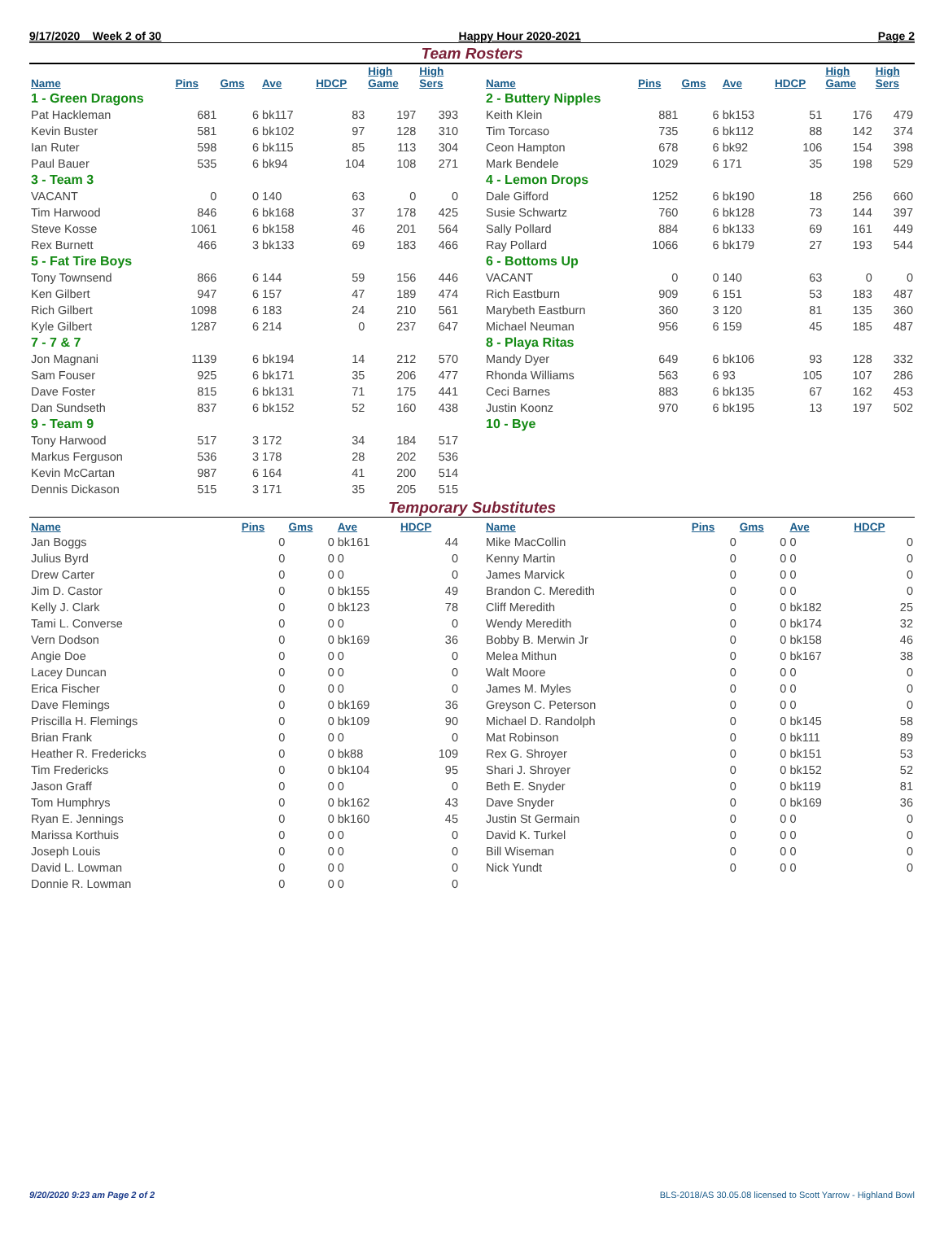9/17/2020 Week 2 of 30 Happy Hour 2020-2021 Page 2
Team Rosters
| Name | Pins | Gms | Ave | HDCP | High Game | High Sers |
| --- | --- | --- | --- | --- | --- | --- |
| 1 - Green Dragons | | | | | | |
| Pat Hackleman | 681 | 6 | bk117 | 83 | 197 | 393 |
| Kevin Buster | 581 | 6 | bk102 | 97 | 128 | 310 |
| Ian Ruter | 598 | 6 | bk115 | 85 | 113 | 304 |
| Paul Bauer | 535 | 6 | bk94 | 104 | 108 | 271 |
| 3 - Team 3 | | | | | | |
| VACANT | 0 | 0 | 140 | 63 | 0 | 0 |
| Tim Harwood | 846 | 6 | bk168 | 37 | 178 | 425 |
| Steve Kosse | 1061 | 6 | bk158 | 46 | 201 | 564 |
| Rex Burnett | 466 | 3 | bk133 | 69 | 183 | 466 |
| 5 - Fat Tire Boys | | | | | | |
| Tony Townsend | 866 | 6 | 144 | 59 | 156 | 446 |
| Ken Gilbert | 947 | 6 | 157 | 47 | 189 | 474 |
| Rich Gilbert | 1098 | 6 | 183 | 24 | 210 | 561 |
| Kyle Gilbert | 1287 | 6 | 214 | 0 | 237 | 647 |
| 7 - 7 & 7 | | | | | | |
| Jon Magnani | 1139 | 6 | bk194 | 14 | 212 | 570 |
| Sam Fouser | 925 | 6 | bk171 | 35 | 206 | 477 |
| Dave Foster | 815 | 6 | bk131 | 71 | 175 | 441 |
| Dan Sundseth | 837 | 6 | bk152 | 52 | 160 | 438 |
| 9 - Team 9 | | | | | | |
| Tony Harwood | 517 | 3 | 172 | 34 | 184 | 517 |
| Markus Ferguson | 536 | 3 | 178 | 28 | 202 | 536 |
| Kevin McCartan | 987 | 6 | 164 | 41 | 200 | 514 |
| Dennis Dickason | 515 | 3 | 171 | 35 | 205 | 515 |
| Name | Pins | Gms | Ave | HDCP | High Game | High Sers |
| --- | --- | --- | --- | --- | --- | --- |
| 2 - Buttery Nipples | | | | | | |
| Keith Klein | 881 | 6 | bk153 | 51 | 176 | 479 |
| Tim Torcaso | 735 | 6 | bk112 | 88 | 142 | 374 |
| Ceon Hampton | 678 | 6 | bk92 | 106 | 154 | 398 |
| Mark Bendele | 1029 | 6 | 171 | 35 | 198 | 529 |
| 4 - Lemon Drops | | | | | | |
| Dale Gifford | 1252 | 6 | bk190 | 18 | 256 | 660 |
| Susie Schwartz | 760 | 6 | bk128 | 73 | 144 | 397 |
| Sally Pollard | 884 | 6 | bk133 | 69 | 161 | 449 |
| Ray Pollard | 1066 | 6 | bk179 | 27 | 193 | 544 |
| 6 - Bottoms Up | | | | | | |
| VACANT | 0 | 0 | 140 | 63 | 0 | 0 |
| Rich Eastburn | 909 | 6 | 151 | 53 | 183 | 487 |
| Marybeth Eastburn | 360 | 3 | 120 | 81 | 135 | 360 |
| Michael Neuman | 956 | 6 | 159 | 45 | 185 | 487 |
| 8 - Playa Ritas | | | | | | |
| Mandy Dyer | 649 | 6 | bk106 | 93 | 128 | 332 |
| Rhonda Williams | 563 | 6 | 93 | 105 | 107 | 286 |
| Ceci Barnes | 883 | 6 | bk135 | 67 | 162 | 453 |
| Justin Koonz | 970 | 6 | bk195 | 13 | 197 | 502 |
| 10 - Bye | | | | | | |
Temporary Substitutes
| Name | Pins | Gms | Ave | HDCP |
| --- | --- | --- | --- | --- |
| Jan Boggs | 0 | 0 | bk161 | 44 |
| Julius Byrd | 0 | 0 | 0 | 0 |
| Drew Carter | 0 | 0 | 0 | 0 |
| Jim D. Castor | 0 | 0 | bk155 | 49 |
| Kelly J. Clark | 0 | 0 | bk123 | 78 |
| Tami L. Converse | 0 | 0 | 0 | 0 |
| Vern Dodson | 0 | 0 | bk169 | 36 |
| Angie Doe | 0 | 0 | 0 | 0 |
| Lacey Duncan | 0 | 0 | 0 | 0 |
| Erica Fischer | 0 | 0 | 0 | 0 |
| Dave Flemings | 0 | 0 | bk169 | 36 |
| Priscilla H. Flemings | 0 | 0 | bk109 | 90 |
| Brian Frank | 0 | 0 | 0 | 0 |
| Heather R. Fredericks | 0 | 0 | bk88 | 109 |
| Tim Fredericks | 0 | 0 | bk104 | 95 |
| Jason Graff | 0 | 0 | 0 | 0 |
| Tom Humphrys | 0 | 0 | bk162 | 43 |
| Ryan E. Jennings | 0 | 0 | bk160 | 45 |
| Marissa Korthuis | 0 | 0 | 0 | 0 |
| Joseph Louis | 0 | 0 | 0 | 0 |
| David L. Lowman | 0 | 0 | 0 | 0 |
| Donnie R. Lowman | 0 | 0 | 0 | 0 |
| Name | Pins | Gms | Ave | HDCP |
| --- | --- | --- | --- | --- |
| Mike MacCollin | 0 | 0 | 0 | 0 |
| Kenny Martin | 0 | 0 | 0 | 0 |
| James Marvick | 0 | 0 | 0 | 0 |
| Brandon C. Meredith | 0 | 0 | 0 | 0 |
| Cliff Meredith | 0 | 0 | bk182 | 25 |
| Wendy Meredith | 0 | 0 | bk174 | 32 |
| Bobby B. Merwin Jr | 0 | 0 | bk158 | 46 |
| Melea Mithun | 0 | 0 | bk167 | 38 |
| Walt Moore | 0 | 0 | 0 | 0 |
| James M. Myles | 0 | 0 | 0 | 0 |
| Greyson C. Peterson | 0 | 0 | 0 | 0 |
| Michael D. Randolph | 0 | 0 | bk145 | 58 |
| Mat Robinson | 0 | 0 | bk111 | 89 |
| Rex G. Shroyer | 0 | 0 | bk151 | 53 |
| Shari J. Shroyer | 0 | 0 | bk152 | 52 |
| Beth E. Snyder | 0 | 0 | bk119 | 81 |
| Dave Snyder | 0 | 0 | bk169 | 36 |
| Justin St Germain | 0 | 0 | 0 | 0 |
| David K. Turkel | 0 | 0 | 0 | 0 |
| Bill Wiseman | 0 | 0 | 0 | 0 |
| Nick Yundt | 0 | 0 | 0 | 0 |
9/20/2020 9:23 am Page 2 of 2 BLS-2018/AS 30.05.08 licensed to Scott Yarrow - Highland Bowl